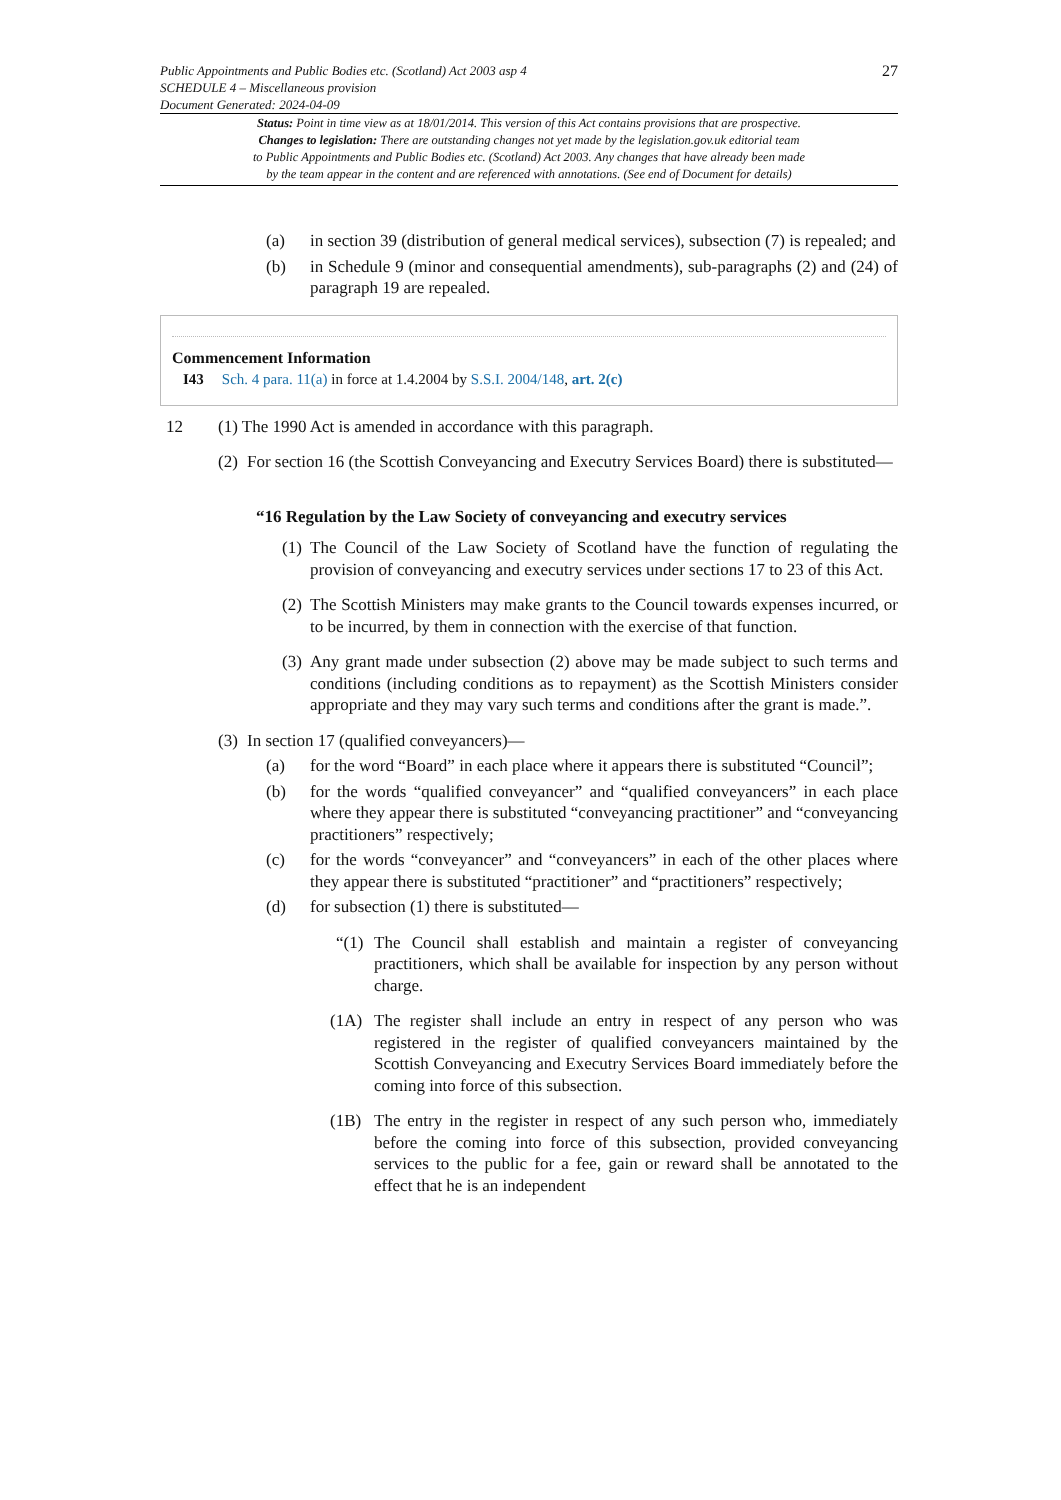Public Appointments and Public Bodies etc. (Scotland) Act 2003 asp 4
SCHEDULE 4 – Miscellaneous provision
Document Generated: 2024-04-09
27
Status: Point in time view as at 18/01/2014. This version of this Act contains provisions that are prospective.
Changes to legislation: There are outstanding changes not yet made by the legislation.gov.uk editorial team
to Public Appointments and Public Bodies etc. (Scotland) Act 2003. Any changes that have already been made
by the team appear in the content and are referenced with annotations. (See end of Document for details)
(a) in section 39 (distribution of general medical services), subsection (7) is repealed; and
(b) in Schedule 9 (minor and consequential amendments), sub-paragraphs (2) and (24) of paragraph 19 are repealed.
Commencement Information
I43 Sch. 4 para. 11(a) in force at 1.4.2004 by S.S.I. 2004/148, art. 2(c)
12 (1) The 1990 Act is amended in accordance with this paragraph.
(2) For section 16 (the Scottish Conveyancing and Executry Services Board) there is substituted—
“16 Regulation by the Law Society of conveyancing and executry services
(1) The Council of the Law Society of Scotland have the function of regulating the provision of conveyancing and executry services under sections 17 to 23 of this Act.
(2) The Scottish Ministers may make grants to the Council towards expenses incurred, or to be incurred, by them in connection with the exercise of that function.
(3) Any grant made under subsection (2) above may be made subject to such terms and conditions (including conditions as to repayment) as the Scottish Ministers consider appropriate and they may vary such terms and conditions after the grant is made.”.
(3) In section 17 (qualified conveyancers)—
(a) for the word “Board” in each place where it appears there is substituted “Council”;
(b) for the words “qualified conveyancer” and “qualified conveyancers” in each place where they appear there is substituted “conveyancing practitioner” and “conveyancing practitioners” respectively;
(c) for the words “conveyancer” and “conveyancers” in each of the other places where they appear there is substituted “practitioner” and “practitioners” respectively;
(d) for subsection (1) there is substituted—
“(1) The Council shall establish and maintain a register of conveyancing practitioners, which shall be available for inspection by any person without charge.
(1A) The register shall include an entry in respect of any person who was registered in the register of qualified conveyancers maintained by the Scottish Conveyancing and Executry Services Board immediately before the coming into force of this subsection.
(1B) The entry in the register in respect of any such person who, immediately before the coming into force of this subsection, provided conveyancing services to the public for a fee, gain or reward shall be annotated to the effect that he is an independent